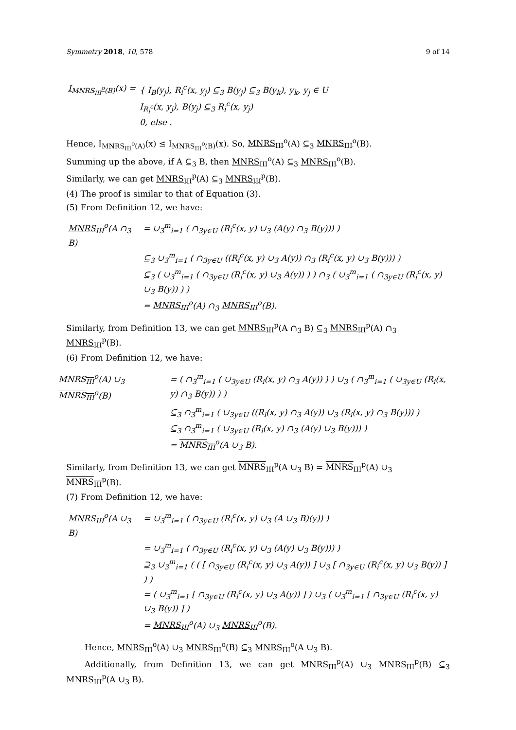Symmetry 2018, 10, 578 9 of 14
| I<sub>MNRS<sub>III</sub><sup>o</sup>(B)</sub> (x) = | { I<sub>B</sub>(y<sub>j</sub>), R<sub>i</sub><sup>c</sup>(x, y<sub>j</sub>) ⊆<sub>3</sub> B(y<sub>j</sub>) ⊆<sub>3</sub> B(y<sub>k</sub>), y<sub>k</sub>, y<sub>j</sub> ∈ U I<sub>R<sub>i</sub><sup>c</sup></sub>(x, y<sub>j</sub>), B(y<sub>j</sub>) ⊆<sub>3</sub> R<sub>i</sub><sup>c</sup>(x, y<sub>j</sub>) 0, else . |
Hence, I<sub>MNRS<sub>III</sub><sup>o</sup>(A)</sub>(x) ≤ I<sub>MNRS<sub>III</sub><sup>o</sup>(B)</sub>(x). So, MNRS<sub>III</sub><sup>o</sup>(A) ⊆<sub>3</sub> MNRS<sub>III</sub><sup>o</sup>(B).
Summing up the above, if A ⊆<sub>3</sub> B, then MNRS<sub>III</sub><sup>o</sup>(A) ⊆<sub>3</sub> MNRS<sub>III</sub><sup>o</sup>(B).
Similarly, we can get MNRS<sub>III</sub><sup>p</sup>(A) ⊆<sub>3</sub> MNRS<sub>III</sub><sup>p</sup>(B).
(4) The proof is similar to that of Equation (3).
(5) From Definition 12, we have:
| MNRS<sub>III</sub><sup>o</sup>(A ∩<sub>3</sub> B) | = ∪<sub>3</sub><sup>m</sup><sub>i=1</sub> ( ∩<sub>3</sub><sub>y∈U</sub> (R<sub>i</sub><sup>c</sup>(x, y) ∪<sub>3</sub> (A(y) ∩<sub>3</sub> B(y))) ) |
| | ⊆<sub>3</sub> ∪<sub>3</sub><sup>m</sup><sub>i=1</sub> ( ∩<sub>3</sub><sub>y∈U</sub> ((R<sub>i</sub><sup>c</sup>(x, y) ∪<sub>3</sub> A(y)) ∩<sub>3</sub> (R<sub>i</sub><sup>c</sup>(x, y) ∪<sub>3</sub> B(y))) ) |
| | ⊆<sub>3</sub> ( ∪<sub>3</sub><sup>m</sup><sub>i=1</sub> ( ∩<sub>3</sub><sub>y∈U</sub> (R<sub>i</sub><sup>c</sup>(x, y) ∪<sub>3</sub> A(y)) ) ) ∩<sub>3</sub> ( ∪<sub>3</sub><sup>m</sup><sub>i=1</sub> ( ∩<sub>3</sub><sub>y∈U</sub> (R<sub>i</sub><sup>c</sup>(x, y) ∪<sub>3</sub> B(y)) ) ) |
| | = MNRS<sub>III</sub><sup>o</sup>(A) ∩<sub>3</sub> MNRS<sub>III</sub><sup>o</sup>(B). |
Similarly, from Definition 13, we can get MNRS<sub>III</sub><sup>p</sup>(A ∩<sub>3</sub> B) ⊆<sub>3</sub> MNRS<sub>III</sub><sup>p</sup>(A) ∩<sub>3</sub> MNRS<sub>III</sub><sup>p</sup>(B).
(6) From Definition 12, we have:
| MNRS<sub>III</sub><sup>o</sup>(A) ∪<sub>3</sub> MNRS<sub>III</sub><sup>o</sup>(B) | = ( ∩<sub>3</sub><sup>m</sup><sub>i=1</sub> ( ∪<sub>3</sub><sub>y∈U</sub> (R<sub>i</sub>(x, y) ∩<sub>3</sub> A(y)) ) ) ∪<sub>3</sub> ( ∩<sub>3</sub><sup>m</sup><sub>i=1</sub> ( ∪<sub>3</sub><sub>y∈U</sub> (R<sub>i</sub>(x, y) ∩<sub>3</sub> B(y)) ) ) |
| | ⊆<sub>3</sub> ∩<sub>3</sub><sup>m</sup><sub>i=1</sub> ( ∪<sub>3</sub><sub>y∈U</sub> ((R<sub>i</sub>(x, y) ∩<sub>3</sub> A(y)) ∪<sub>3</sub> (R<sub>i</sub>(x, y) ∩<sub>3</sub> B(y))) ) |
| | ⊆<sub>3</sub> ∩<sub>3</sub><sup>m</sup><sub>i=1</sub> ( ∪<sub>3</sub><sub>y∈U</sub> (R<sub>i</sub>(x, y) ∩<sub>3</sub> (A(y) ∪<sub>3</sub> B(y))) ) |
| | = MNRS<sub>III</sub><sup>o</sup>(A ∪<sub>3</sub> B). |
Similarly, from Definition 13, we can get MNRS<sub>III</sub><sup>p</sup>(A ∪<sub>3</sub> B) = MNRS<sub>III</sub><sup>p</sup>(A) ∪<sub>3</sub> MNRS<sub>III</sub><sup>p</sup>(B).
(7) From Definition 12, we have:
| MNRS<sub>III</sub><sup>o</sup>(A ∪<sub>3</sub> B) | = ∪<sub>3</sub><sup>m</sup><sub>i=1</sub> ( ∩<sub>3</sub><sub>y∈U</sub> (R<sub>i</sub><sup>c</sup>(x, y) ∪<sub>3</sub> (A ∪<sub>3</sub> B)(y)) ) |
| | = ∪<sub>3</sub><sup>m</sup><sub>i=1</sub> ( ∩<sub>3</sub><sub>y∈U</sub> (R<sub>i</sub><sup>c</sup>(x, y) ∪<sub>3</sub> (A(y) ∪<sub>3</sub> B(y))) ) |
| | ⊇<sub>3</sub> ∪<sub>3</sub><sup>m</sup><sub>i=1</sub> ( ( [ ∩<sub>3</sub><sub>y∈U</sub> (R<sub>i</sub><sup>c</sup>(x, y) ∪<sub>3</sub> A(y)) ] ∪<sub>3</sub> [ ∩<sub>3</sub><sub>y∈U</sub> (R<sub>i</sub><sup>c</sup>(x, y) ∪<sub>3</sub> B(y)) ] ) ) |
| | = ( ∪<sub>3</sub><sup>m</sup><sub>i=1</sub> [ ∩<sub>3</sub><sub>y∈U</sub> (R<sub>i</sub><sup>c</sup>(x, y) ∪<sub>3</sub> A(y)) ] ) ∪<sub>3</sub> ( ∪<sub>3</sub><sup>m</sup><sub>i=1</sub> [ ∩<sub>3</sub><sub>y∈U</sub> (R<sub>i</sub><sup>c</sup>(x, y) ∪<sub>3</sub> B(y)) ] ) |
| | = MNRS<sub>III</sub><sup>o</sup>(A) ∪<sub>3</sub> MNRS<sub>III</sub><sup>o</sup>(B). |
Hence, MNRS<sub>III</sub><sup>o</sup>(A) ∪<sub>3</sub> MNRS<sub>III</sub><sup>o</sup>(B) ⊆<sub>3</sub> MNRS<sub>III</sub><sup>o</sup>(A ∪<sub>3</sub> B).
Additionally, from Definition 13, we can get MNRS<sub>III</sub><sup>p</sup>(A) ∪<sub>3</sub> MNRS<sub>III</sub><sup>p</sup>(B) ⊆<sub>3</sub> MNRS<sub>III</sub><sup>p</sup>(A ∪<sub>3</sub> B).